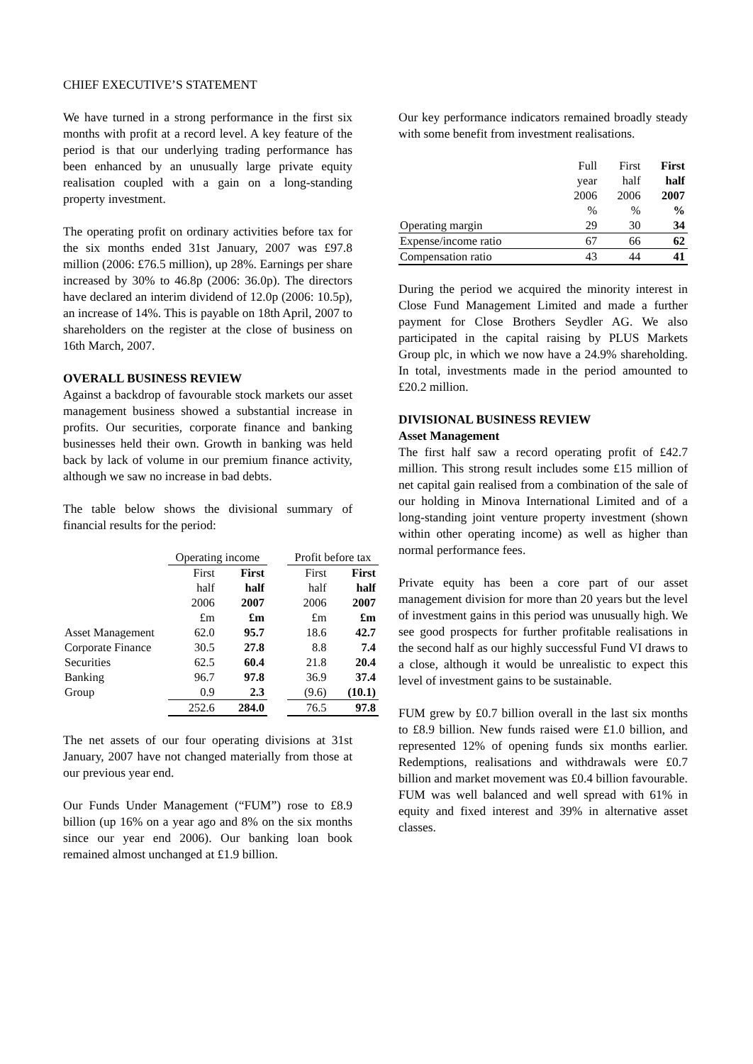CHIEF EXECUTIVE’S STATEMENT
We have turned in a strong performance in the first six months with profit at a record level. A key feature of the period is that our underlying trading performance has been enhanced by an unusually large private equity realisation coupled with a gain on a long-standing property investment.
The operating profit on ordinary activities before tax for the six months ended 31st January, 2007 was £97.8 million (2006: £76.5 million), up 28%. Earnings per share increased by 30% to 46.8p (2006: 36.0p). The directors have declared an interim dividend of 12.0p (2006: 10.5p), an increase of 14%. This is payable on 18th April, 2007 to shareholders on the register at the close of business on 16th March, 2007.
OVERALL BUSINESS REVIEW
Against a backdrop of favourable stock markets our asset management business showed a substantial increase in profits. Our securities, corporate finance and banking businesses held their own. Growth in banking was held back by lack of volume in our premium finance activity, although we saw no increase in bad debts.
The table below shows the divisional summary of financial results for the period:
| | Operating income | | | Profit before tax | |
| | First | First | | First | First |
| | half | half | | half | half |
| | 2006 | 2007 | | 2006 | 2007 |
| | £m | £m | | £m | £m |
| Asset Management | 62.0 | 95.7 | | 18.6 | 42.7 |
| Corporate Finance | 30.5 | 27.8 | | 8.8 | 7.4 |
| Securities | 62.5 | 60.4 | | 21.8 | 20.4 |
| Banking | 96.7 | 97.8 | | 36.9 | 37.4 |
| Group | 0.9 | 2.3 | | (9.6) | (10.1) |
| | 252.6 | 284.0 | | 76.5 | 97.8 |
The net assets of our four operating divisions at 31st January, 2007 have not changed materially from those at our previous year end.
Our Funds Under Management (“FUM”) rose to £8.9 billion (up 16% on a year ago and 8% on the six months since our year end 2006). Our banking loan book remained almost unchanged at £1.9 billion.
Our key performance indicators remained broadly steady with some benefit from investment realisations.
| | Full | First | First |
| | year | half | half |
| | 2006 | 2006 | 2007 |
| | % | % | % |
| Operating margin | 29 | 30 | 34 |
| Expense/income ratio | 67 | 66 | 62 |
| Compensation ratio | 43 | 44 | 41 |
During the period we acquired the minority interest in Close Fund Management Limited and made a further payment for Close Brothers Seydler AG. We also participated in the capital raising by PLUS Markets Group plc, in which we now have a 24.9% shareholding. In total, investments made in the period amounted to £20.2 million.
DIVISIONAL BUSINESS REVIEW
Asset Management
The first half saw a record operating profit of £42.7 million. This strong result includes some £15 million of net capital gain realised from a combination of the sale of our holding in Minova International Limited and of a long-standing joint venture property investment (shown within other operating income) as well as higher than normal performance fees.
Private equity has been a core part of our asset management division for more than 20 years but the level of investment gains in this period was unusually high. We see good prospects for further profitable realisations in the second half as our highly successful Fund VI draws to a close, although it would be unrealistic to expect this level of investment gains to be sustainable.
FUM grew by £0.7 billion overall in the last six months to £8.9 billion. New funds raised were £1.0 billion, and represented 12% of opening funds six months earlier. Redemptions, realisations and withdrawals were £0.7 billion and market movement was £0.4 billion favourable. FUM was well balanced and well spread with 61% in equity and fixed interest and 39% in alternative asset classes.